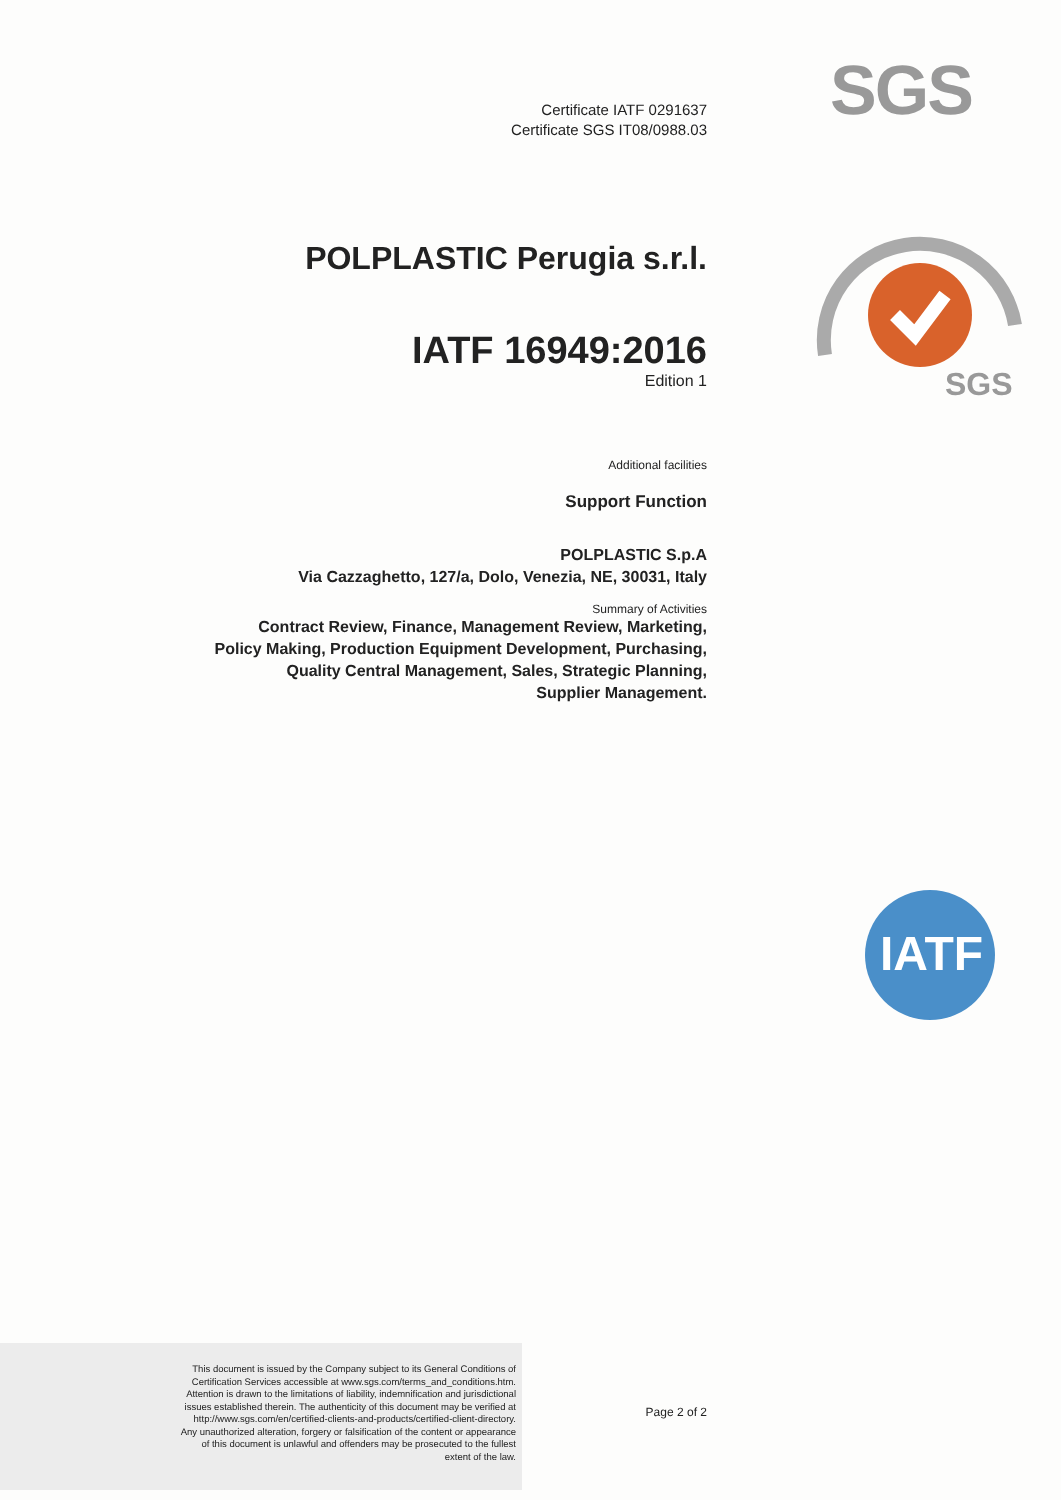SGS
SGS
IATF
Certificate IATF 0291637
Certificate SGS IT08/0988.03
POLPLASTIC Perugia s.r.l.
IATF 16949:2016
Edition 1
Additional facilities
Support Function
POLPLASTIC S.p.A
Via Cazzaghetto, 127/a, Dolo, Venezia, NE, 30031, Italy
Summary of Activities
Contract Review, Finance, Management Review, Marketing,
Policy Making, Production Equipment Development, Purchasing,
Quality Central Management, Sales, Strategic Planning,
Supplier Management.
This document is issued by the Company subject to its General Conditions of
Certification Services accessible at www.sgs.com/terms_and_conditions.htm.
Attention is drawn to the limitations of liability, indemnification and jurisdictional
issues established therein. The authenticity of this document may be verified at
http://www.sgs.com/en/certified-clients-and-products/certified-client-directory.
Any unauthorized alteration, forgery or falsification of the content or appearance
of this document is unlawful and offenders may be prosecuted to the fullest
extent of the law.
Page 2 of 2